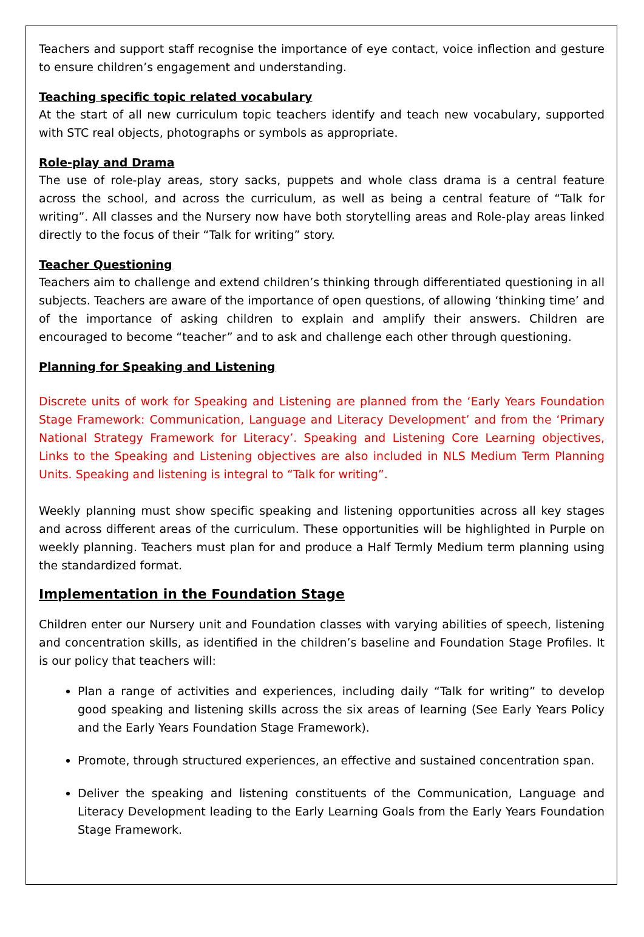Teachers and support staff recognise the importance of eye contact, voice inflection and gesture to ensure children’s engagement and understanding.
Teaching specific topic related vocabulary
At the start of all new curriculum topic teachers identify and teach new vocabulary, supported with STC real objects, photographs or symbols as appropriate.
Role-play and Drama
The use of role-play areas, story sacks, puppets and whole class drama is a central feature across the school, and across the curriculum, as well as being a central feature of “Talk for writing”. All classes and the Nursery now have both storytelling areas and Role-play areas linked directly to the focus of their “Talk for writing” story.
Teacher Questioning
Teachers aim to challenge and extend children’s thinking through differentiated questioning in all subjects. Teachers are aware of the importance of open questions, of allowing ‘thinking time’ and of the importance of asking children to explain and amplify their answers. Children are encouraged to become “teacher” and to ask and challenge each other through questioning.
Planning for Speaking and Listening
Discrete units of work for Speaking and Listening are planned from the ‘Early Years Foundation Stage Framework: Communication, Language and Literacy Development’ and from the ‘Primary National Strategy Framework for Literacy’. Speaking and Listening Core Learning objectives, Links to the Speaking and Listening objectives are also included in NLS Medium Term Planning Units. Speaking and listening is integral to “Talk for writing”.
Weekly planning must show specific speaking and listening opportunities across all key stages and across different areas of the curriculum. These opportunities will be highlighted in Purple on weekly planning. Teachers must plan for and produce a Half Termly Medium term planning using the standardized format.
Implementation in the Foundation Stage
Children enter our Nursery unit and Foundation classes with varying abilities of speech, listening and concentration skills, as identified in the children’s baseline and Foundation Stage Profiles. It is our policy that teachers will:
Plan a range of activities and experiences, including daily “Talk for writing” to develop good speaking and listening skills across the six areas of learning (See Early Years Policy and the Early Years Foundation Stage Framework).
Promote, through structured experiences, an effective and sustained concentration span.
Deliver the speaking and listening constituents of the Communication, Language and Literacy Development leading to the Early Learning Goals from the Early Years Foundation Stage Framework.